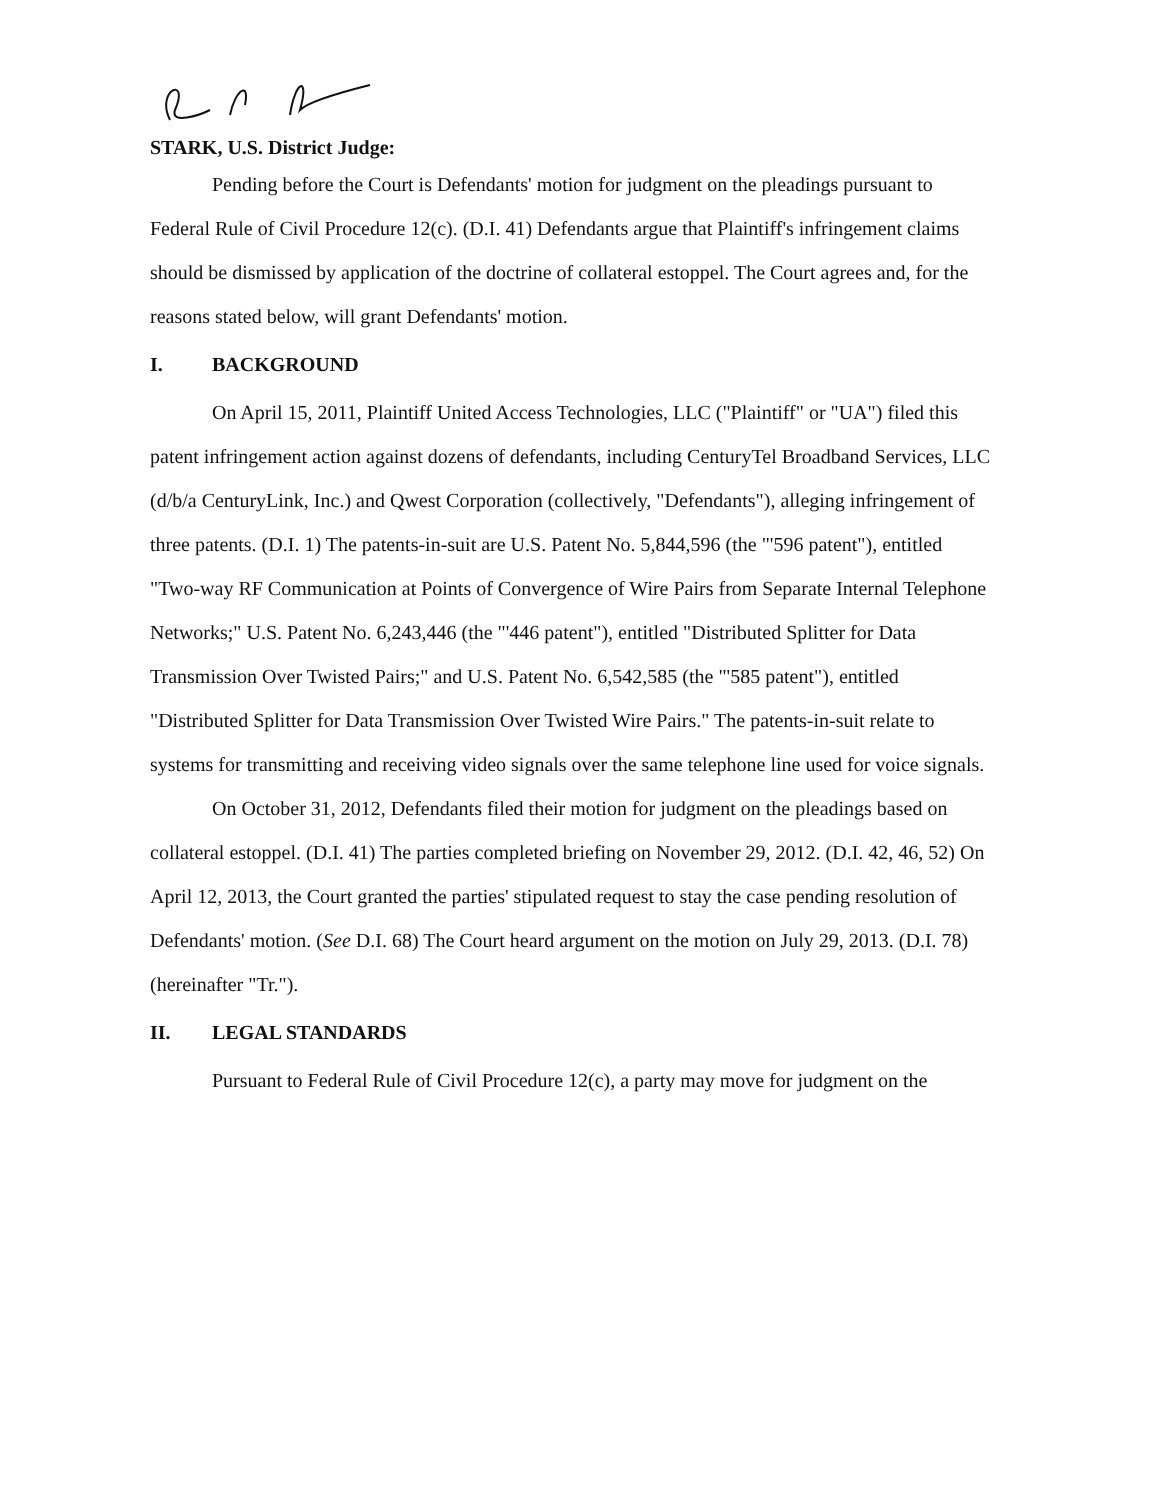STARK, U.S. District Judge:
Pending before the Court is Defendants' motion for judgment on the pleadings pursuant to Federal Rule of Civil Procedure 12(c). (D.I. 41) Defendants argue that Plaintiff's infringement claims should be dismissed by application of the doctrine of collateral estoppel. The Court agrees and, for the reasons stated below, will grant Defendants' motion.
I. BACKGROUND
On April 15, 2011, Plaintiff United Access Technologies, LLC ("Plaintiff" or "UA") filed this patent infringement action against dozens of defendants, including CenturyTel Broadband Services, LLC (d/b/a CenturyLink, Inc.) and Qwest Corporation (collectively, "Defendants"), alleging infringement of three patents. (D.I. 1) The patents-in-suit are U.S. Patent No. 5,844,596 (the "'596 patent"), entitled "Two-way RF Communication at Points of Convergence of Wire Pairs from Separate Internal Telephone Networks;" U.S. Patent No. 6,243,446 (the "'446 patent"), entitled "Distributed Splitter for Data Transmission Over Twisted Pairs;" and U.S. Patent No. 6,542,585 (the "'585 patent"), entitled "Distributed Splitter for Data Transmission Over Twisted Wire Pairs." The patents-in-suit relate to systems for transmitting and receiving video signals over the same telephone line used for voice signals.
On October 31, 2012, Defendants filed their motion for judgment on the pleadings based on collateral estoppel. (D.I. 41) The parties completed briefing on November 29, 2012. (D.I. 42, 46, 52) On April 12, 2013, the Court granted the parties' stipulated request to stay the case pending resolution of Defendants' motion. (See D.I. 68) The Court heard argument on the motion on July 29, 2013. (D.I. 78) (hereinafter "Tr.").
II. LEGAL STANDARDS
Pursuant to Federal Rule of Civil Procedure 12(c), a party may move for judgment on the